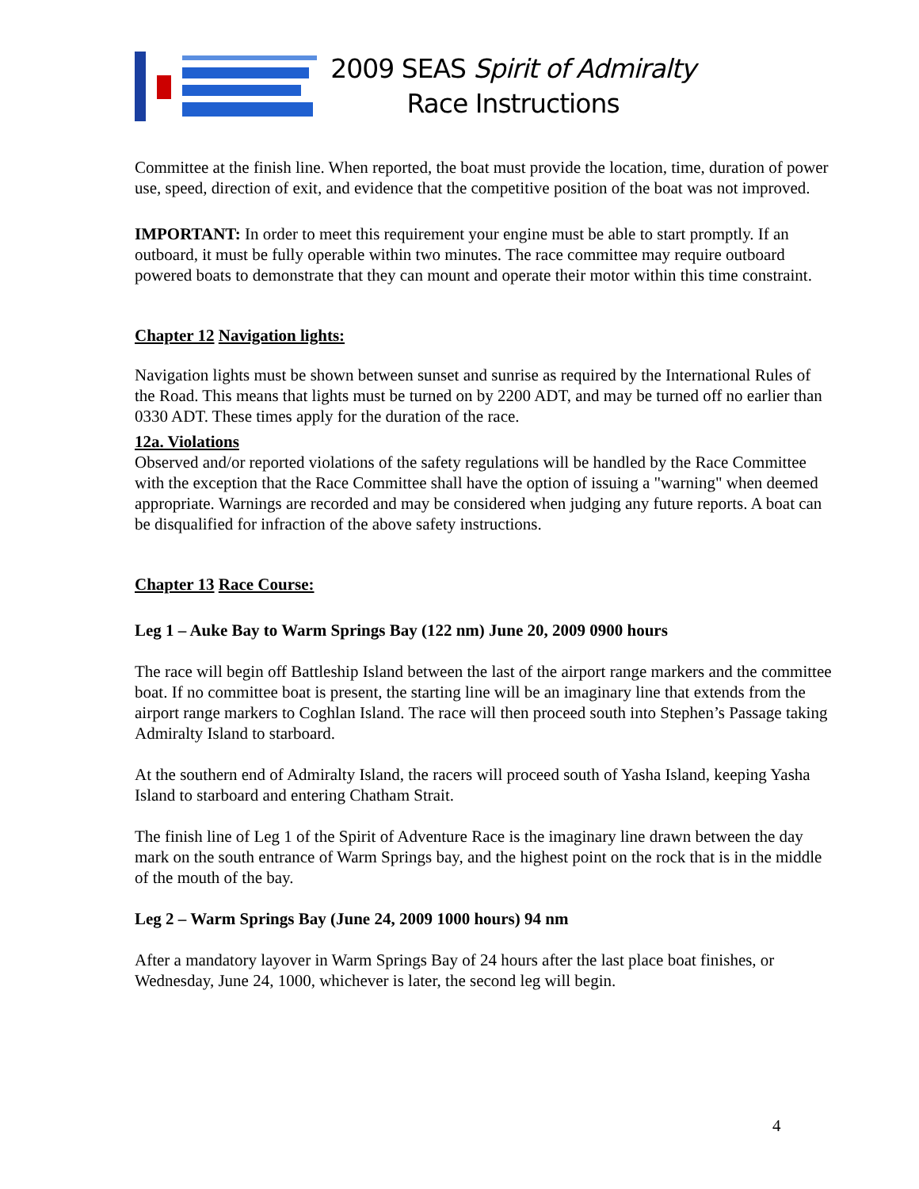2009 SEAS Spirit of Admiralty
Race Instructions
Committee at the finish line. When reported, the boat must provide the location, time, duration of power use, speed, direction of exit, and evidence that the competitive position of the boat was not improved.
IMPORTANT: In order to meet this requirement your engine must be able to start promptly. If an outboard, it must be fully operable within two minutes. The race committee may require outboard powered boats to demonstrate that they can mount and operate their motor within this time constraint.
Chapter 12 Navigation lights:
Navigation lights must be shown between sunset and sunrise as required by the International Rules of the Road. This means that lights must be turned on by 2200 ADT, and may be turned off no earlier than 0330 ADT. These times apply for the duration of the race.
12a. Violations
Observed and/or reported violations of the safety regulations will be handled by the Race Committee with the exception that the Race Committee shall have the option of issuing a "warning" when deemed appropriate. Warnings are recorded and may be considered when judging any future reports. A boat can be disqualified for infraction of the above safety instructions.
Chapter 13 Race Course:
Leg 1 – Auke Bay to Warm Springs Bay (122 nm) June 20, 2009 0900 hours
The race will begin off Battleship Island between the last of the airport range markers and the committee boat. If no committee boat is present, the starting line will be an imaginary line that extends from the airport range markers to Coghlan Island. The race will then proceed south into Stephen’s Passage taking Admiralty Island to starboard.
At the southern end of Admiralty Island, the racers will proceed south of Yasha Island, keeping Yasha Island to starboard and entering Chatham Strait.
The finish line of Leg 1 of the Spirit of Adventure Race is the imaginary line drawn between the day mark on the south entrance of Warm Springs bay, and the highest point on the rock that is in the middle of the mouth of the bay.
Leg 2 – Warm Springs Bay (June 24, 2009 1000 hours) 94 nm
After a mandatory layover in Warm Springs Bay of 24 hours after the last place boat finishes, or Wednesday, June 24, 1000, whichever is later, the second leg will begin.
4